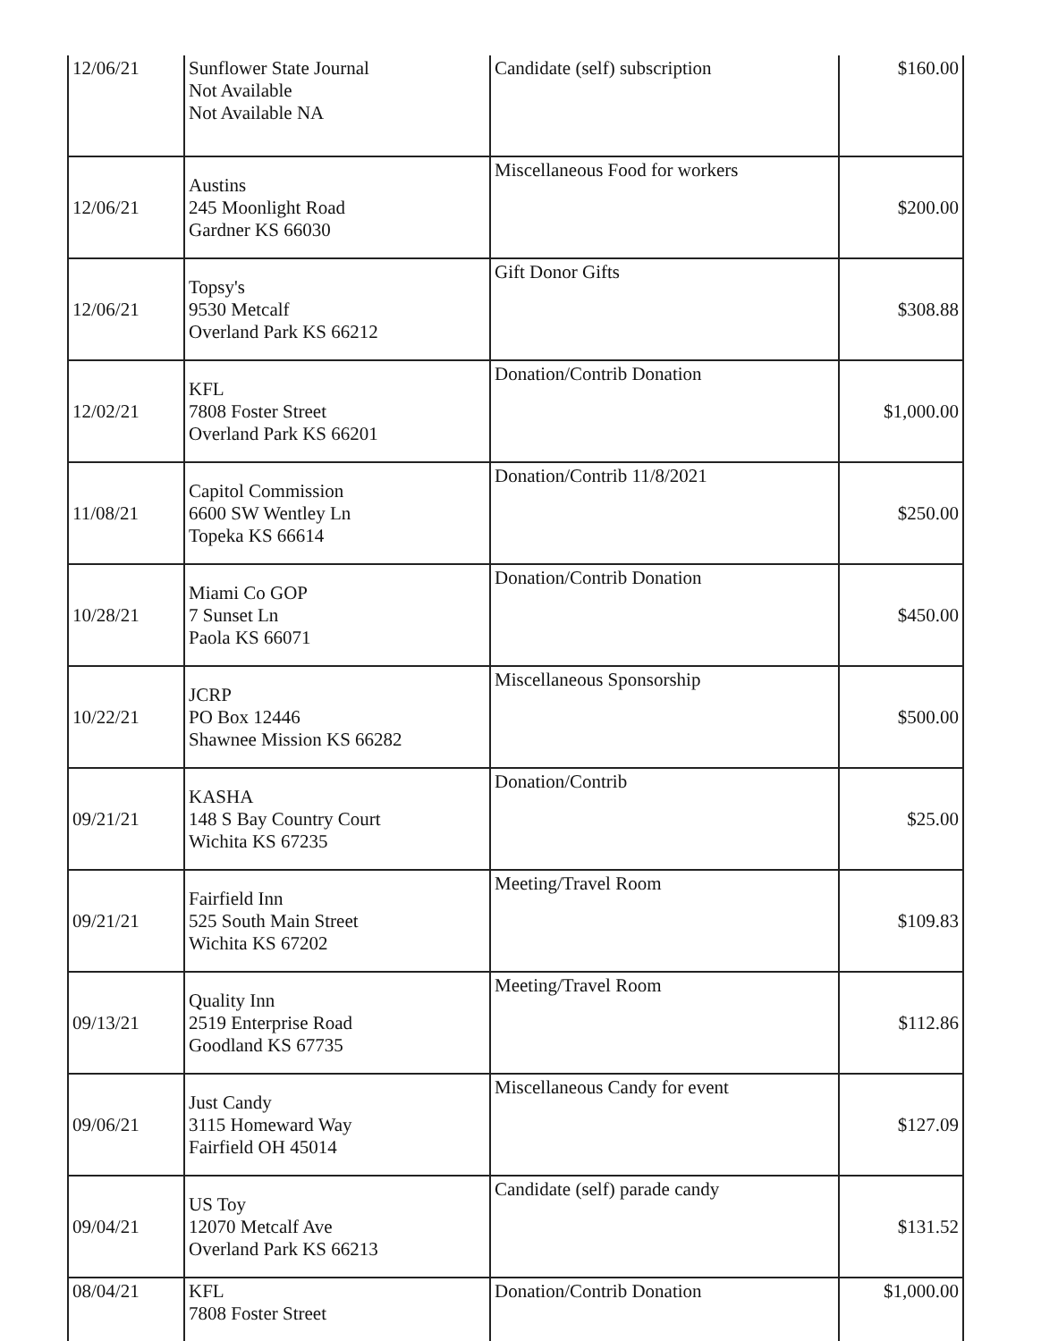| 12/06/21 | Sunflower State Journal Not Available Not Available NA | Candidate (self) subscription | $160.00 |
| 12/06/21 | Austins 245 Moonlight Road Gardner KS 66030 | Miscellaneous Food for workers | $200.00 |
| 12/06/21 | Topsy's 9530 Metcalf Overland Park KS 66212 | Gift Donor Gifts | $308.88 |
| 12/02/21 | KFL 7808 Foster Street Overland Park KS 66201 | Donation/Contrib Donation | $1,000.00 |
| 11/08/21 | Capitol Commission 6600 SW Wentley Ln Topeka KS 66614 | Donation/Contrib 11/8/2021 | $250.00 |
| 10/28/21 | Miami Co GOP 7 Sunset Ln Paola KS 66071 | Donation/Contrib Donation | $450.00 |
| 10/22/21 | JCRP PO Box 12446 Shawnee Mission KS 66282 | Miscellaneous Sponsorship | $500.00 |
| 09/21/21 | KASHA 148 S Bay Country Court Wichita KS 67235 | Donation/Contrib | $25.00 |
| 09/21/21 | Fairfield Inn 525 South Main Street Wichita KS 67202 | Meeting/Travel Room | $109.83 |
| 09/13/21 | Quality Inn 2519 Enterprise Road Goodland KS 67735 | Meeting/Travel Room | $112.86 |
| 09/06/21 | Just Candy 3115 Homeward Way Fairfield OH 45014 | Miscellaneous Candy for event | $127.09 |
| 09/04/21 | US Toy 12070 Metcalf Ave Overland Park KS 66213 | Candidate (self) parade candy | $131.52 |
| 08/04/21 | KFL 7808 Foster Street | Donation/Contrib Donation | $1,000.00 |